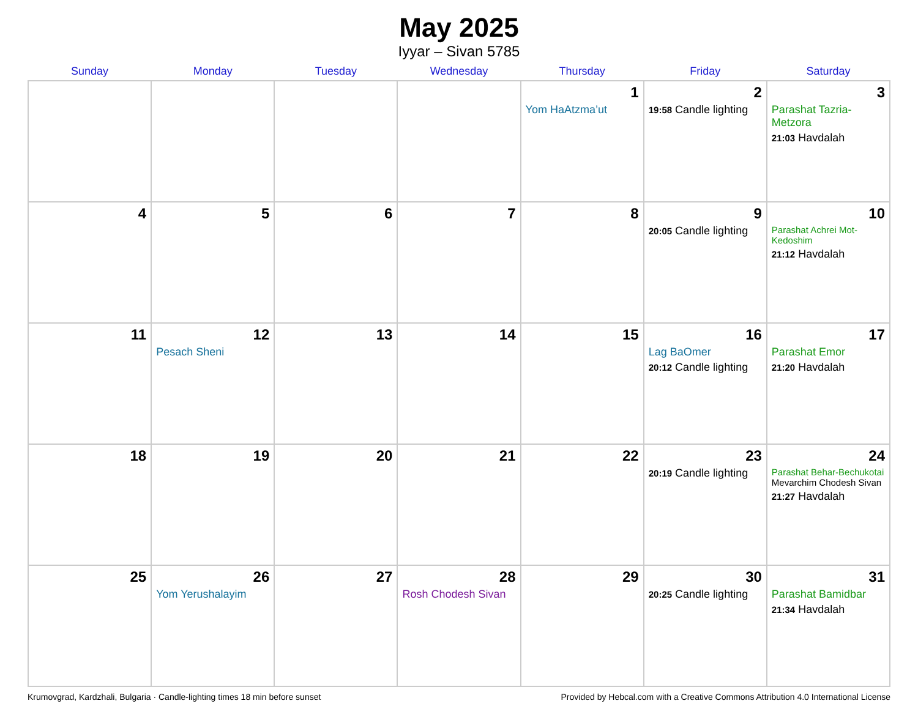May 2025
Iyyar – Sivan 5785
| Sunday | Monday | Tuesday | Wednesday | Thursday | Friday | Saturday |
| --- | --- | --- | --- | --- | --- | --- |
| | | | | 1 Yom HaAtzma’ut | 2 19:58 Candle lighting | 3 Parashat Tazria-Metzora 21:03 Havdalah |
| 4 | 5 | 6 | 7 | 8 | 9 20:05 Candle lighting | 10 Parashat Achrei Mot-Kedoshim 21:12 Havdalah |
| 11 | 12 Pesach Sheni | 13 | 14 | 15 | 16 Lag BaOmer 20:12 Candle lighting | 17 Parashat Emor 21:20 Havdalah |
| 18 | 19 | 20 | 21 | 22 | 23 20:19 Candle lighting | 24 Parashat Behar-Bechukotai Mevarchim Chodesh Sivan 21:27 Havdalah |
| 25 | 26 Yom Yerushalayim | 27 | 28 Rosh Chodesh Sivan | 29 | 30 20:25 Candle lighting | 31 Parashat Bamidbar 21:34 Havdalah |
Krumovgrad, Kardzhali, Bulgaria · Candle-lighting times 18 min before sunset Provided by Hebcal.com with a Creative Commons Attribution 4.0 International License